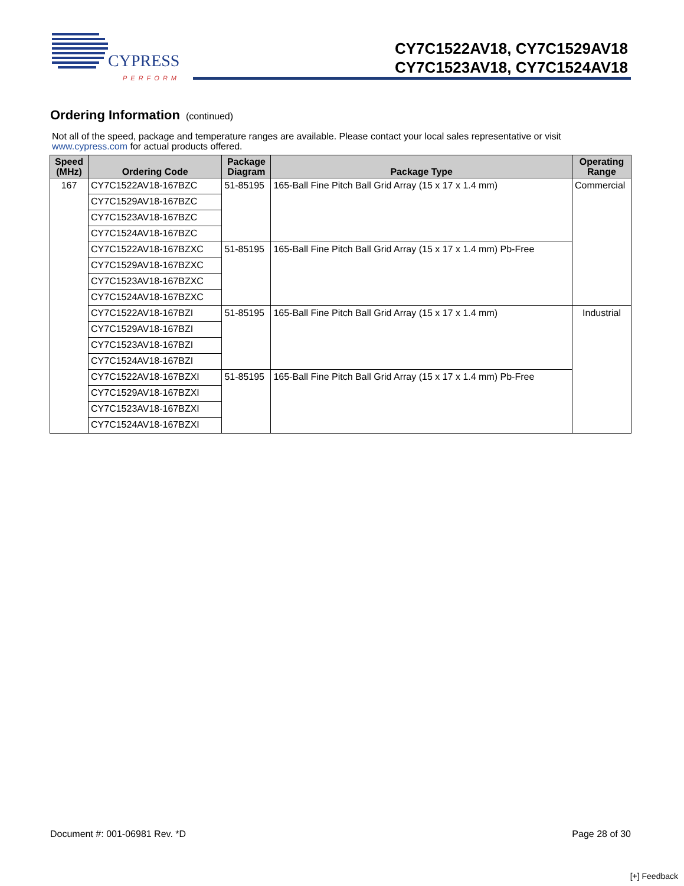CYPRESS
PERFORM
CY7C1522AV18, CY7C1529AV18
CY7C1523AV18, CY7C1524AV18
Ordering Information (continued)
Not all of the speed, package and temperature ranges are available. Please contact your local sales representative or visit www.cypress.com for actual products offered.
| Speed (MHz) | Ordering Code | Package Diagram | Package Type | Operating Range |
| --- | --- | --- | --- | --- |
| 167 | CY7C1522AV18-167BZC | 51-85195 | 165-Ball Fine Pitch Ball Grid Array (15 x 17 x 1.4 mm) | Commercial |
| | CY7C1529AV18-167BZC | | | |
| | CY7C1523AV18-167BZC | | | |
| | CY7C1524AV18-167BZC | | | |
| | CY7C1522AV18-167BZXC | 51-85195 | 165-Ball Fine Pitch Ball Grid Array (15 x 17 x 1.4 mm) Pb-Free | |
| | CY7C1529AV18-167BZXC | | | |
| | CY7C1523AV18-167BZXC | | | |
| | CY7C1524AV18-167BZXC | | | |
| | CY7C1522AV18-167BZI | 51-85195 | 165-Ball Fine Pitch Ball Grid Array (15 x 17 x 1.4 mm) | Industrial |
| | CY7C1529AV18-167BZI | | | |
| | CY7C1523AV18-167BZI | | | |
| | CY7C1524AV18-167BZI | | | |
| | CY7C1522AV18-167BZXI | 51-85195 | 165-Ball Fine Pitch Ball Grid Array (15 x 17 x 1.4 mm) Pb-Free | |
| | CY7C1529AV18-167BZXI | | | |
| | CY7C1523AV18-167BZXI | | | |
| | CY7C1524AV18-167BZXI | | | |
Document #: 001-06981 Rev. *D Page 28 of 30
[+] Feedback